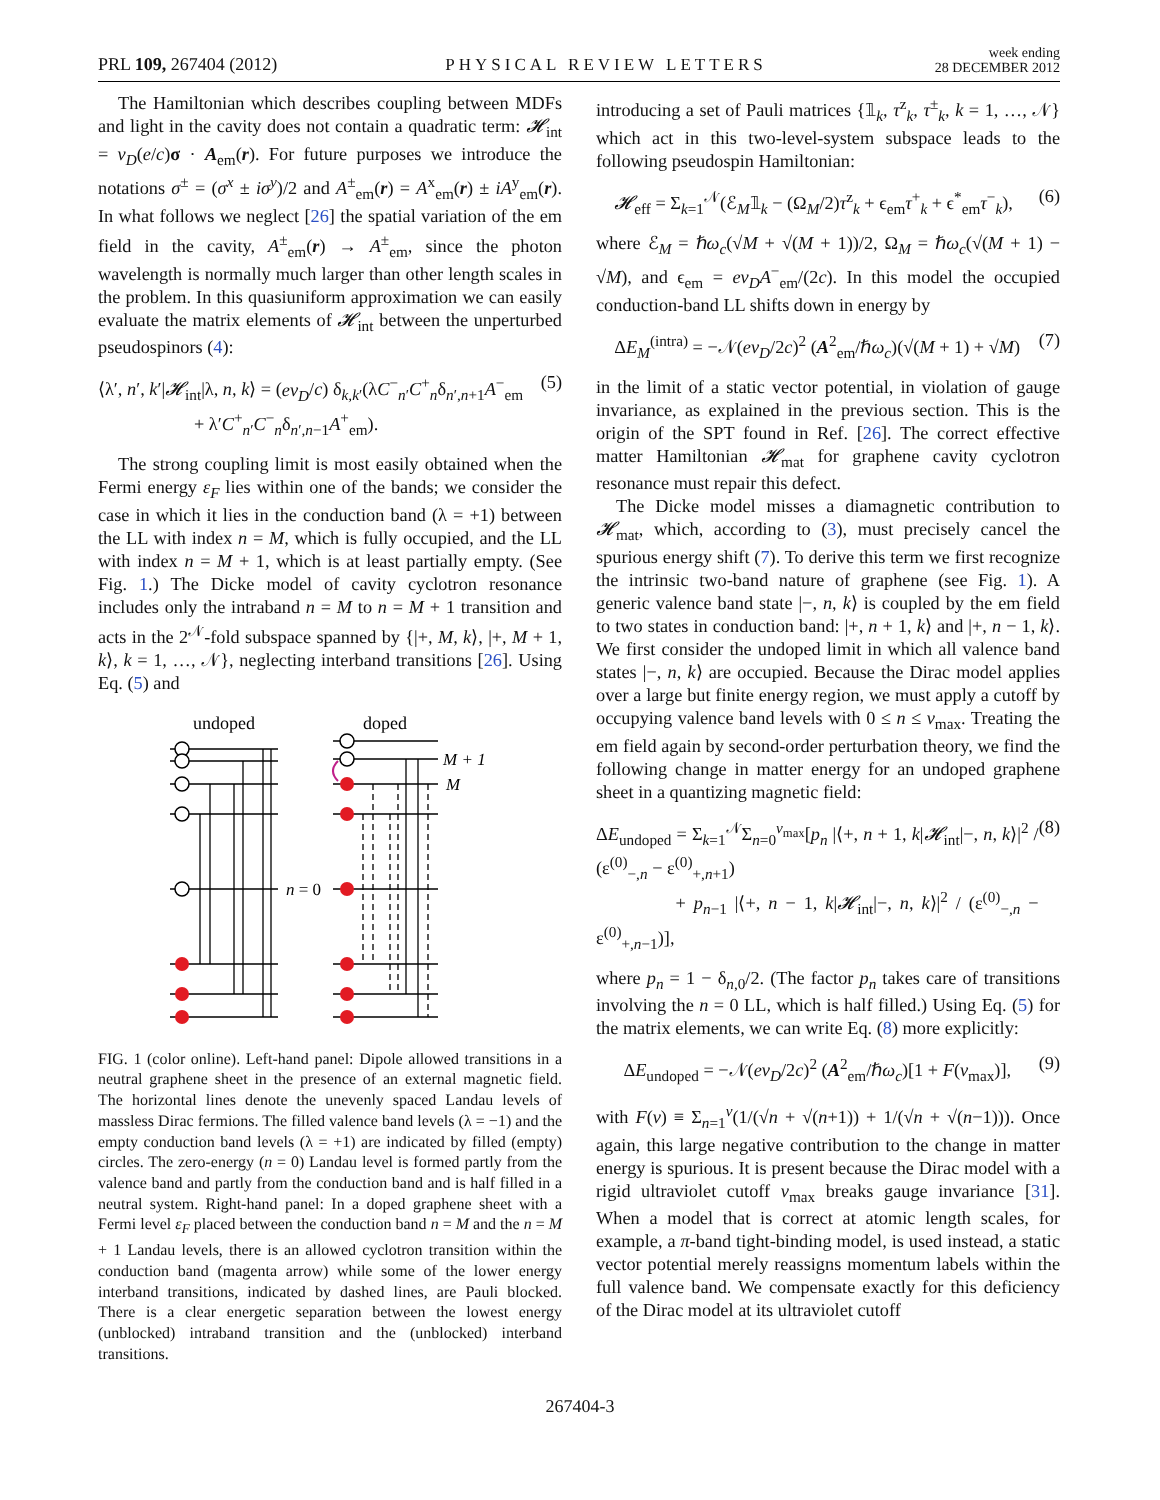PRL 109, 267404 (2012) PHYSICAL REVIEW LETTERS week ending
28 DECEMBER 2012
The Hamiltonian which describes coupling between MDFs and light in the cavity does not contain a quadratic term: 𝓗<sub>int</sub> = v<sub>D</sub>(e/c)σ · A<sub>em</sub>(r). For future purposes we introduce the notations σ<sup>±</sup> = (σ<sup>x</sup> ± iσ<sup>y</sup>)/2 and A<sup>±</sup><sub>em</sub>(r) = A<sup>x</sup><sub>em</sub>(r) ± iA<sup>y</sup><sub>em</sub>(r). In what follows we neglect [26] the spatial variation of the em field in the cavity, A<sup>±</sup><sub>em</sub>(r) → A<sup>±</sup><sub>em</sub>, since the photon wavelength is normally much larger than other length scales in the problem. In this quasiuniform approximation we can easily evaluate the matrix elements of 𝓗<sub>int</sub> between the unperturbed pseudospinors (4):
⟨λ′, n′, k′|𝓗<sub>int</sub>|λ, n, k⟩ = (ev<sub>D</sub>/c) δ<sub>k,k′</sub>(λC<sup>−</sup><sub>n′</sub>C<sup>+</sup><sub>n</sub>δ<sub>n′,n+1</sub>A<sup>−</sup><sub>em</sub>
+ λ′C<sup>+</sup><sub>n′</sub>C<sup>−</sup><sub>n</sub>δ<sub>n′,n−1</sub>A<sup>+</sup><sub>em</sub>). (5)
The strong coupling limit is most easily obtained when the Fermi energy ε<sub>F</sub> lies within one of the bands; we consider the case in which it lies in the conduction band (λ = +1) between the LL with index n = M, which is fully occupied, and the LL with index n = M + 1, which is at least partially empty. (See Fig. 1.) The Dicke model of cavity cyclotron resonance includes only the intraband n = M to n = M + 1 transition and acts in the 2<sup>𝒩</sup>-fold subspace spanned by {|+, M, k⟩, |+, M + 1, k⟩, k = 1, …, 𝒩}, neglecting interband transitions [26]. Using Eq. (5) and
undoped
doped
n = 0
M + 1
M
FIG. 1 (color online). Left-hand panel: Dipole allowed transitions in a neutral graphene sheet in the presence of an external magnetic field. The horizontal lines denote the unevenly spaced Landau levels of massless Dirac fermions. The filled valence band levels (λ = −1) and the empty conduction band levels (λ = +1) are indicated by filled (empty) circles. The zero-energy (n = 0) Landau level is formed partly from the valence band and partly from the conduction band and is half filled in a neutral system. Right-hand panel: In a doped graphene sheet with a Fermi level ε<sub>F</sub> placed between the conduction band n = M and the n = M + 1 Landau levels, there is an allowed cyclotron transition within the conduction band (magenta arrow) while some of the lower energy interband transitions, indicated by dashed lines, are Pauli blocked. There is a clear energetic separation between the lowest energy (unblocked) intraband transition and the (unblocked) interband transitions.
introducing a set of Pauli matrices {𝟙<sub>k</sub>, τ<sup>z</sup><sub>k</sub>, τ<sup>±</sup><sub>k</sub>, k = 1, …, 𝒩} which act in this two-level-system subspace leads to the following pseudospin Hamiltonian:
𝓗<sub>eff</sub> = Σ<sub>k=1</sub><sup>𝒩</sup>(ℰ<sub>M</sub>𝟙<sub>k</sub> − (Ω<sub>M</sub>/2)τ<sup>z</sup><sub>k</sub> + ϵ<sub>em</sub>τ<sup>+</sup><sub>k</sub> + ϵ<sup>*</sup><sub>em</sub>τ<sup>−</sup><sub>k</sub>), (6)
where ℰ<sub>M</sub> = ℏω<sub>c</sub>(√M + √(M + 1))/2, Ω<sub>M</sub> = ℏω<sub>c</sub>(√(M + 1) − √M), and ϵ<sub>em</sub> = ev<sub>D</sub>A<sup>−</sup><sub>em</sub>/(2c). In this model the occupied conduction-band LL shifts down in energy by
ΔE<sub>M</sub><sup>(intra)</sup> = −𝒩(ev<sub>D</sub>/2c)<sup>2</sup> (A<sup>2</sup><sub>em</sub>/ℏω<sub>c</sub>)(√(M + 1) + √M) (7)
in the limit of a static vector potential, in violation of gauge invariance, as explained in the previous section. This is the origin of the SPT found in Ref. [26]. The correct effective matter Hamiltonian 𝓗<sub>mat</sub> for graphene cavity cyclotron resonance must repair this defect.
The Dicke model misses a diamagnetic contribution to 𝓗<sub>mat</sub>, which, according to (3), must precisely cancel the spurious energy shift (7). To derive this term we first recognize the intrinsic two-band nature of graphene (see Fig. 1). A generic valence band state |−, n, k⟩ is coupled by the em field to two states in conduction band: |+, n + 1, k⟩ and |+, n − 1, k⟩. We first consider the undoped limit in which all valence band states |−, n, k⟩ are occupied. Because the Dirac model applies over a large but finite energy region, we must apply a cutoff by occupying valence band levels with 0 ≤ n ≤ ν<sub>max</sub>. Treating the em field again by second-order perturbation theory, we find the following change in matter energy for an undoped graphene sheet in a quantizing magnetic field:
ΔE<sub>undoped</sub> = Σ<sub>k=1</sub><sup>𝒩</sup>Σ<sub>n=0</sub><sup>ν<sub>max</sub></sup>[p<sub>n</sub> |⟨+, n + 1, k|𝓗<sub>int</sub>|−, n, k⟩|<sup>2</sup> / (ε<sup>(0)</sup><sub>−,n</sub> − ε<sup>(0)</sup><sub>+,n+1</sub>)
+ p<sub>n−1</sub> |⟨+, n − 1, k|𝓗<sub>int</sub>|−, n, k⟩|<sup>2</sup> / (ε<sup>(0)</sup><sub>−,n</sub> − ε<sup>(0)</sup><sub>+,n−1</sub>)], (8)
where p<sub>n</sub> = 1 − δ<sub>n,0</sub>/2. (The factor p<sub>n</sub> takes care of transitions involving the n = 0 LL, which is half filled.) Using Eq. (5) for the matrix elements, we can write Eq. (8) more explicitly:
ΔE<sub>undoped</sub> = −𝒩(ev<sub>D</sub>/2c)<sup>2</sup> (A<sup>2</sup><sub>em</sub>/ℏω<sub>c</sub>)[1 + F(ν<sub>max</sub>)], (9)
with F(ν) ≡ Σ<sub>n=1</sub><sup>ν</sup>(1/(√n + √(n+1)) + 1/(√n + √(n−1))). Once again, this large negative contribution to the change in matter energy is spurious. It is present because the Dirac model with a rigid ultraviolet cutoff ν<sub>max</sub> breaks gauge invariance [31]. When a model that is correct at atomic length scales, for example, a π-band tight-binding model, is used instead, a static vector potential merely reassigns momentum labels within the full valence band. We compensate exactly for this deficiency of the Dirac model at its ultraviolet cutoff
267404-3